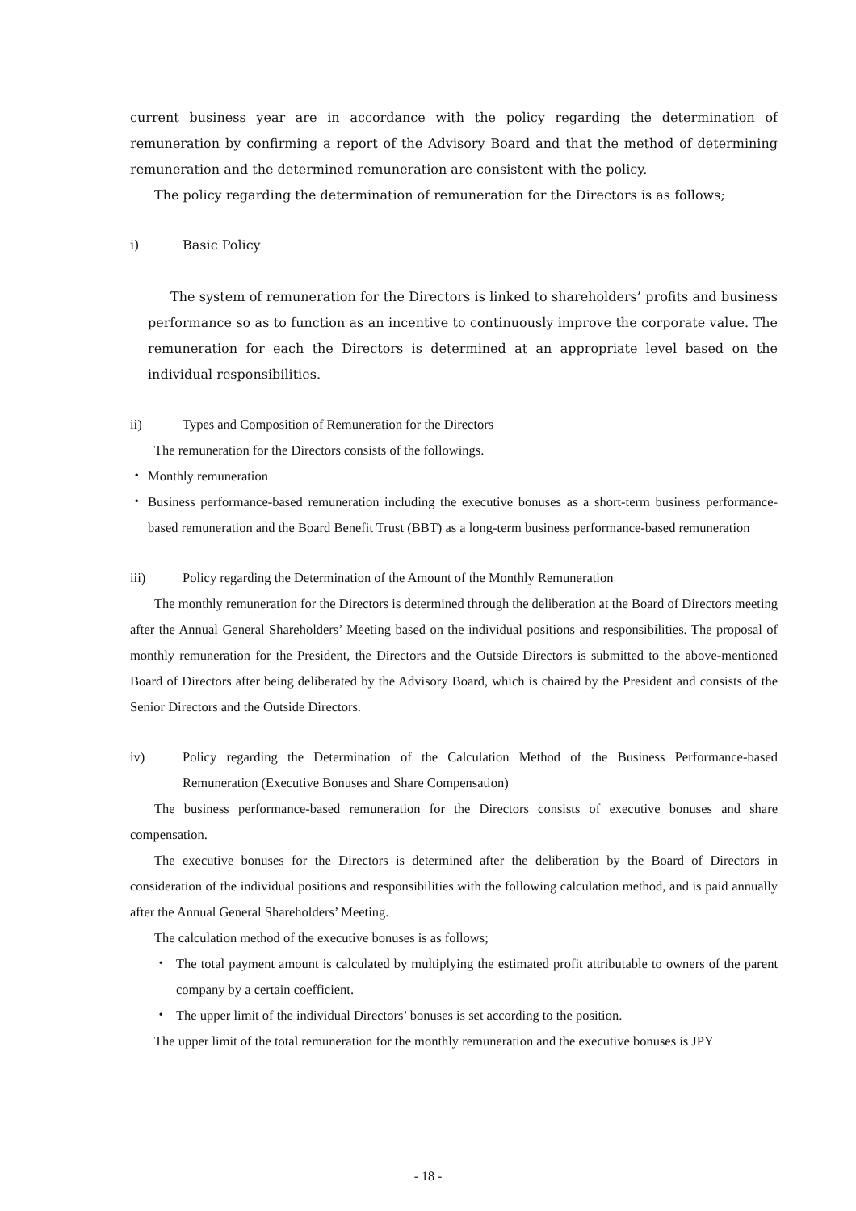current business year are in accordance with the policy regarding the determination of remuneration by confirming a report of the Advisory Board and that the method of determining remuneration and the determined remuneration are consistent with the policy.
The policy regarding the determination of remuneration for the Directors is as follows;
i) Basic Policy
The system of remuneration for the Directors is linked to shareholders’ profits and business performance so as to function as an incentive to continuously improve the corporate value. The remuneration for each the Directors is determined at an appropriate level based on the individual responsibilities.
ii) Types and Composition of Remuneration for the Directors
The remuneration for the Directors consists of the followings.
・ Monthly remuneration
・ Business performance-based remuneration including the executive bonuses as a short-term business performance-based remuneration and the Board Benefit Trust (BBT) as a long-term business performance-based remuneration
iii) Policy regarding the Determination of the Amount of the Monthly Remuneration
The monthly remuneration for the Directors is determined through the deliberation at the Board of Directors meeting after the Annual General Shareholders’ Meeting based on the individual positions and responsibilities. The proposal of monthly remuneration for the President, the Directors and the Outside Directors is submitted to the above-mentioned Board of Directors after being deliberated by the Advisory Board, which is chaired by the President and consists of the Senior Directors and the Outside Directors.
iv) Policy regarding the Determination of the Calculation Method of the Business Performance-based Remuneration (Executive Bonuses and Share Compensation)
The business performance-based remuneration for the Directors consists of executive bonuses and share compensation.
The executive bonuses for the Directors is determined after the deliberation by the Board of Directors in consideration of the individual positions and responsibilities with the following calculation method, and is paid annually after the Annual General Shareholders’ Meeting.
The calculation method of the executive bonuses is as follows;
・ The total payment amount is calculated by multiplying the estimated profit attributable to owners of the parent company by a certain coefficient.
・ The upper limit of the individual Directors’ bonuses is set according to the position.
The upper limit of the total remuneration for the monthly remuneration and the executive bonuses is JPY
- 18 -